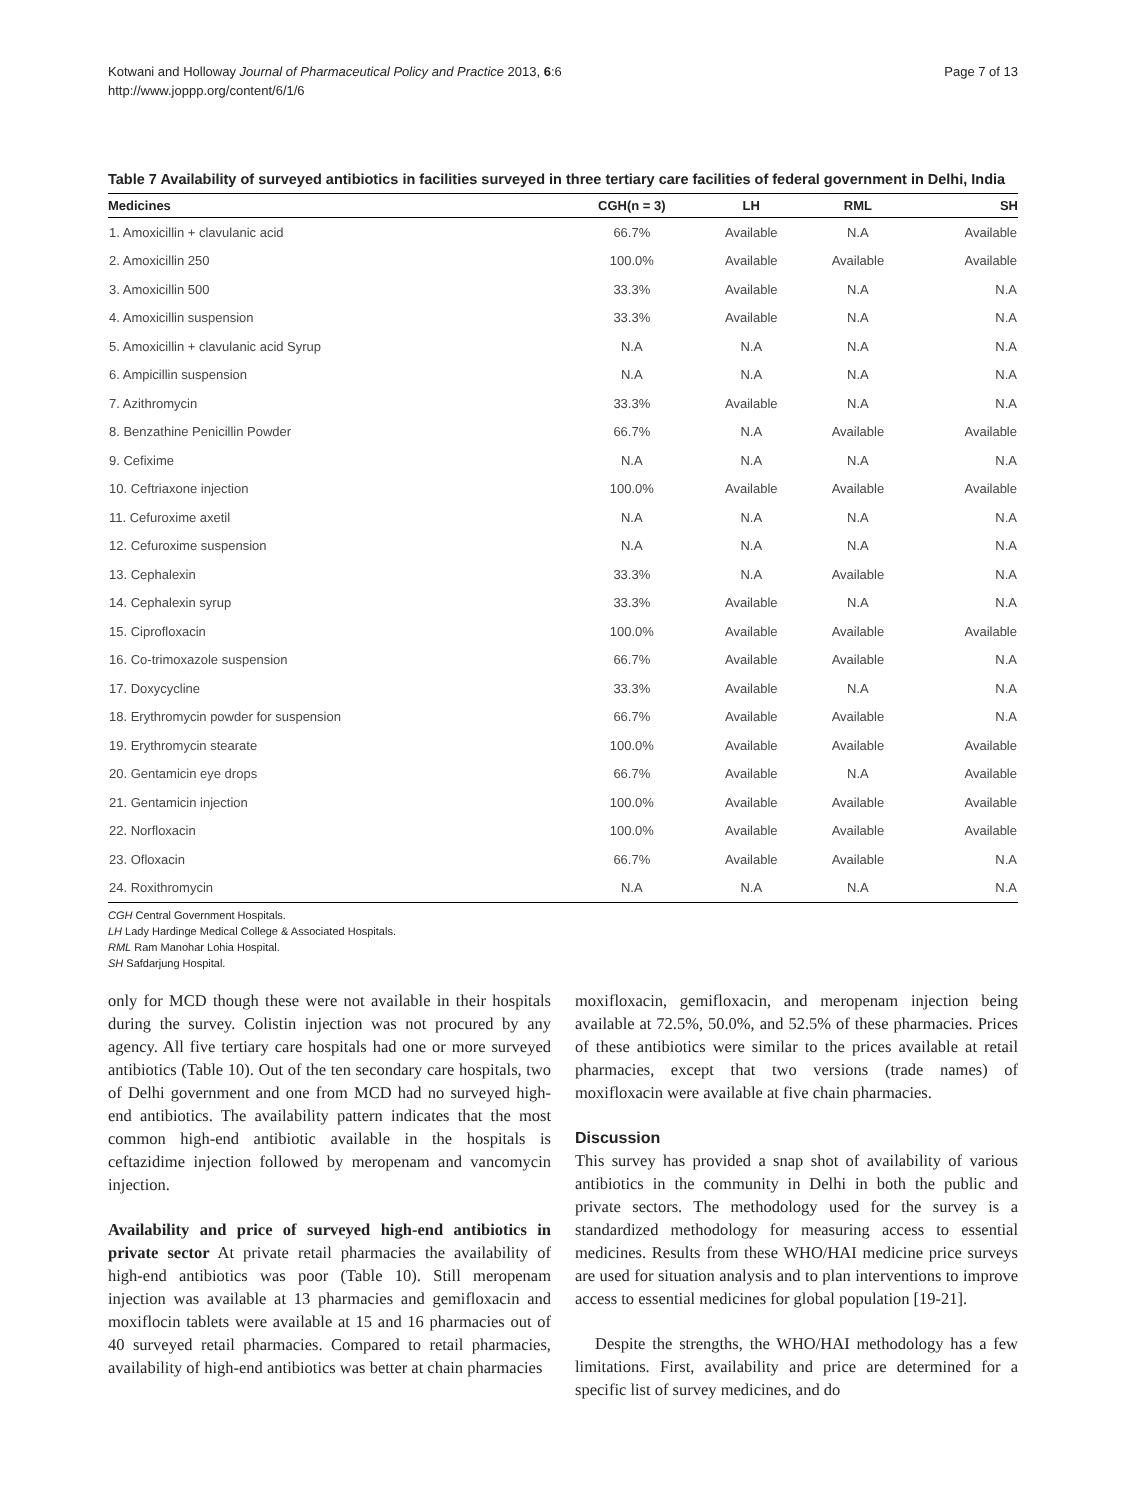Kotwani and Holloway Journal of Pharmaceutical Policy and Practice 2013, 6:6
http://www.joppp.org/content/6/1/6
Page 7 of 13
Table 7 Availability of surveyed antibiotics in facilities surveyed in three tertiary care facilities of federal government in Delhi, India
| Medicines | CGH(n = 3) | LH | RML | SH |
| --- | --- | --- | --- | --- |
| 1. Amoxicillin + clavulanic acid | 66.7% | Available | N.A | Available |
| 2. Amoxicillin 250 | 100.0% | Available | Available | Available |
| 3. Amoxicillin 500 | 33.3% | Available | N.A | N.A |
| 4. Amoxicillin suspension | 33.3% | Available | N.A | N.A |
| 5. Amoxicillin + clavulanic acid Syrup | N.A | N.A | N.A | N.A |
| 6. Ampicillin suspension | N.A | N.A | N.A | N.A |
| 7. Azithromycin | 33.3% | Available | N.A | N.A |
| 8. Benzathine Penicillin Powder | 66.7% | N.A | Available | Available |
| 9. Cefixime | N.A | N.A | N.A | N.A |
| 10. Ceftriaxone injection | 100.0% | Available | Available | Available |
| 11. Cefuroxime axetil | N.A | N.A | N.A | N.A |
| 12. Cefuroxime suspension | N.A | N.A | N.A | N.A |
| 13. Cephalexin | 33.3% | N.A | Available | N.A |
| 14. Cephalexin syrup | 33.3% | Available | N.A | N.A |
| 15. Ciprofloxacin | 100.0% | Available | Available | Available |
| 16. Co-trimoxazole suspension | 66.7% | Available | Available | N.A |
| 17. Doxycycline | 33.3% | Available | N.A | N.A |
| 18. Erythromycin powder for suspension | 66.7% | Available | Available | N.A |
| 19. Erythromycin stearate | 100.0% | Available | Available | Available |
| 20. Gentamicin eye drops | 66.7% | Available | N.A | Available |
| 21. Gentamicin injection | 100.0% | Available | Available | Available |
| 22. Norfloxacin | 100.0% | Available | Available | Available |
| 23. Ofloxacin | 66.7% | Available | Available | N.A |
| 24. Roxithromycin | N.A | N.A | N.A | N.A |
CGH Central Government Hospitals.
LH Lady Hardinge Medical College & Associated Hospitals.
RML Ram Manohar Lohia Hospital.
SH Safdarjung Hospital.
only for MCD though these were not available in their hospitals during the survey. Colistin injection was not procured by any agency. All five tertiary care hospitals had one or more surveyed antibiotics (Table 10). Out of the ten secondary care hospitals, two of Delhi government and one from MCD had no surveyed high-end antibiotics. The availability pattern indicates that the most common high-end antibiotic available in the hospitals is ceftazidime injection followed by meropenam and vancomycin injection.
Availability and price of surveyed high-end antibiotics in private sector At private retail pharmacies the availability of high-end antibiotics was poor (Table 10). Still meropenam injection was available at 13 pharmacies and gemifloxacin and moxiflocin tablets were available at 15 and 16 pharmacies out of 40 surveyed retail pharmacies. Compared to retail pharmacies, availability of high-end antibiotics was better at chain pharmacies
moxifloxacin, gemifloxacin, and meropenam injection being available at 72.5%, 50.0%, and 52.5% of these pharmacies. Prices of these antibiotics were similar to the prices available at retail pharmacies, except that two versions (trade names) of moxifloxacin were available at five chain pharmacies.
Discussion
This survey has provided a snap shot of availability of various antibiotics in the community in Delhi in both the public and private sectors. The methodology used for the survey is a standardized methodology for measuring access to essential medicines. Results from these WHO/HAI medicine price surveys are used for situation analysis and to plan interventions to improve access to essential medicines for global population [19-21].
Despite the strengths, the WHO/HAI methodology has a few limitations. First, availability and price are determined for a specific list of survey medicines, and do